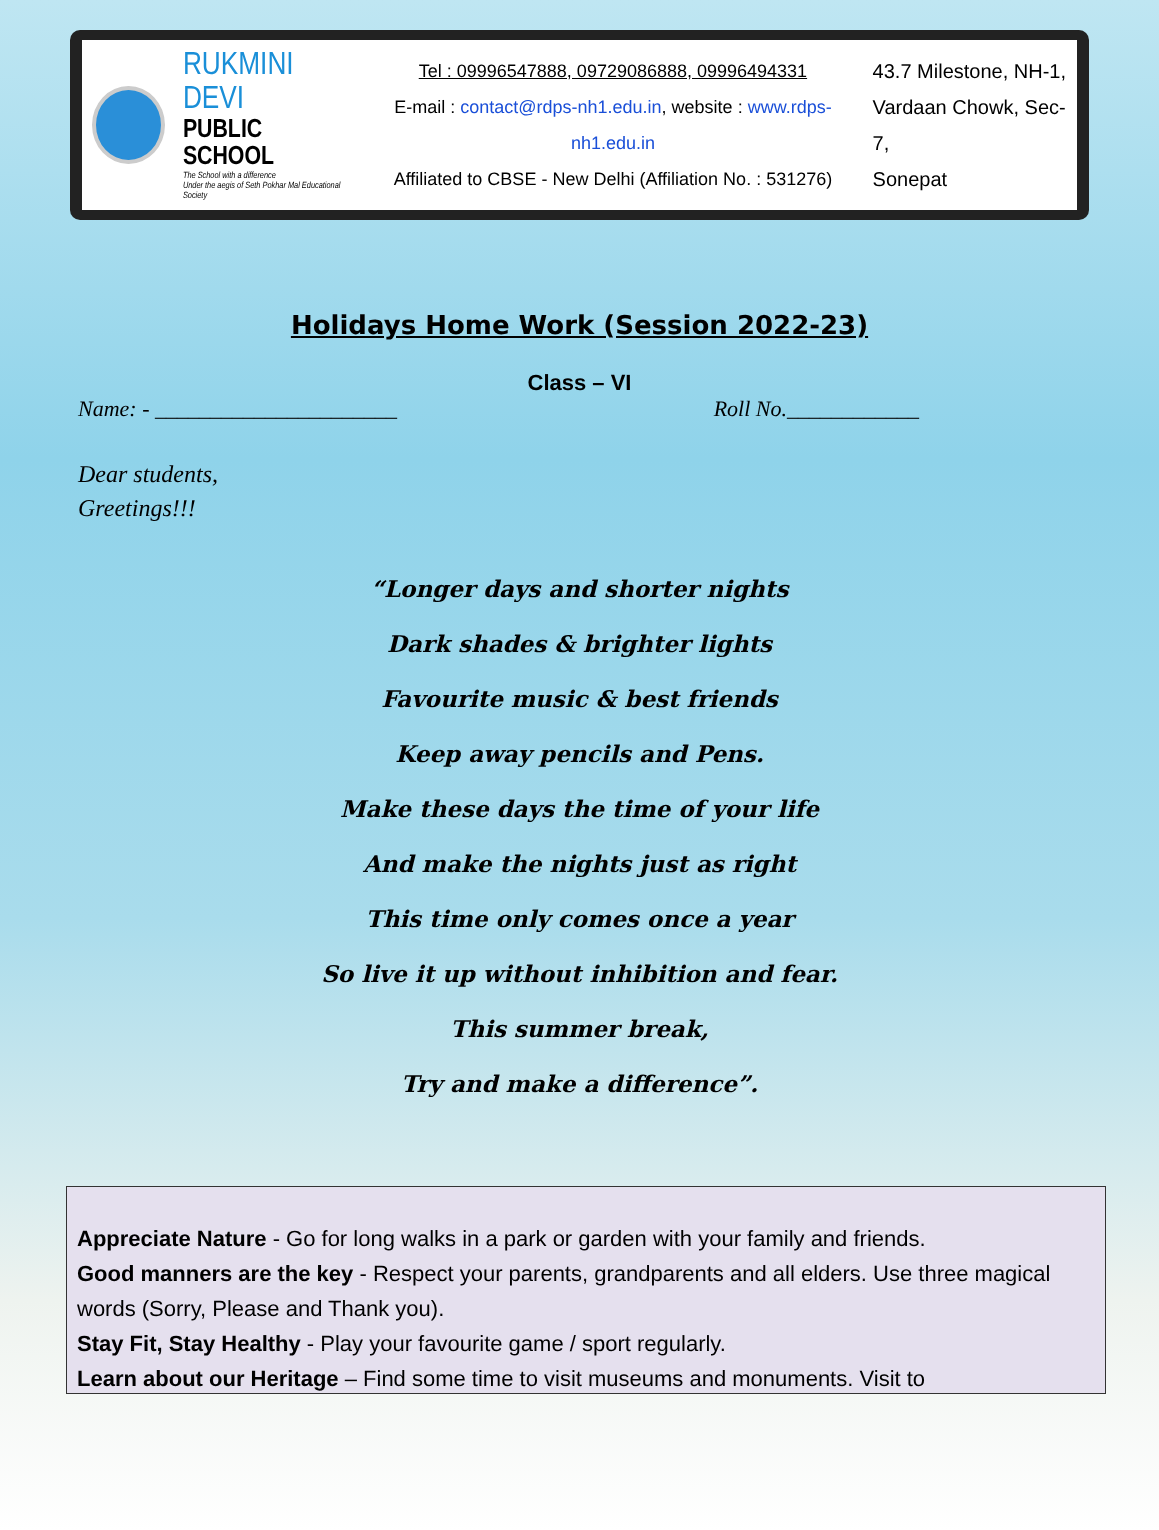RUKMINI DEVI
PUBLIC SCHOOL
The School with a difference
Under the aegis of Seth Pokhar Mal Educational Society
Tel : 09996547888, 09729086888, 09996494331
E-mail : contact@rdps-nh1.edu.in, website : www.rdps-nh1.edu.in
Affiliated to CBSE - New Delhi (Affiliation No. : 531276)
43.7 Milestone, NH-1,
Vardaan Chowk, Sec-7,
Sonepat
Holidays Home Work (Session 2022-23)
Class – VI
Name: - ______________________ Roll No.____________
Dear students,
Greetings!!!
“Longer days and shorter nights
Dark shades & brighter lights
Favourite music & best friends
Keep away pencils and Pens.
Make these days the time of your life
And make the nights just as right
This time only comes once a year
So live it up without inhibition and fear.
This summer break,
Try and make a difference”.
Appreciate Nature - Go for long walks in a park or garden with your family and friends.
Good manners are the key - Respect your parents, grandparents and all elders. Use three magical words (Sorry, Please and Thank you).
Stay Fit, Stay Healthy - Play your favourite game / sport regularly.
Learn about our Heritage – Find some time to visit museums and monuments. Visit to